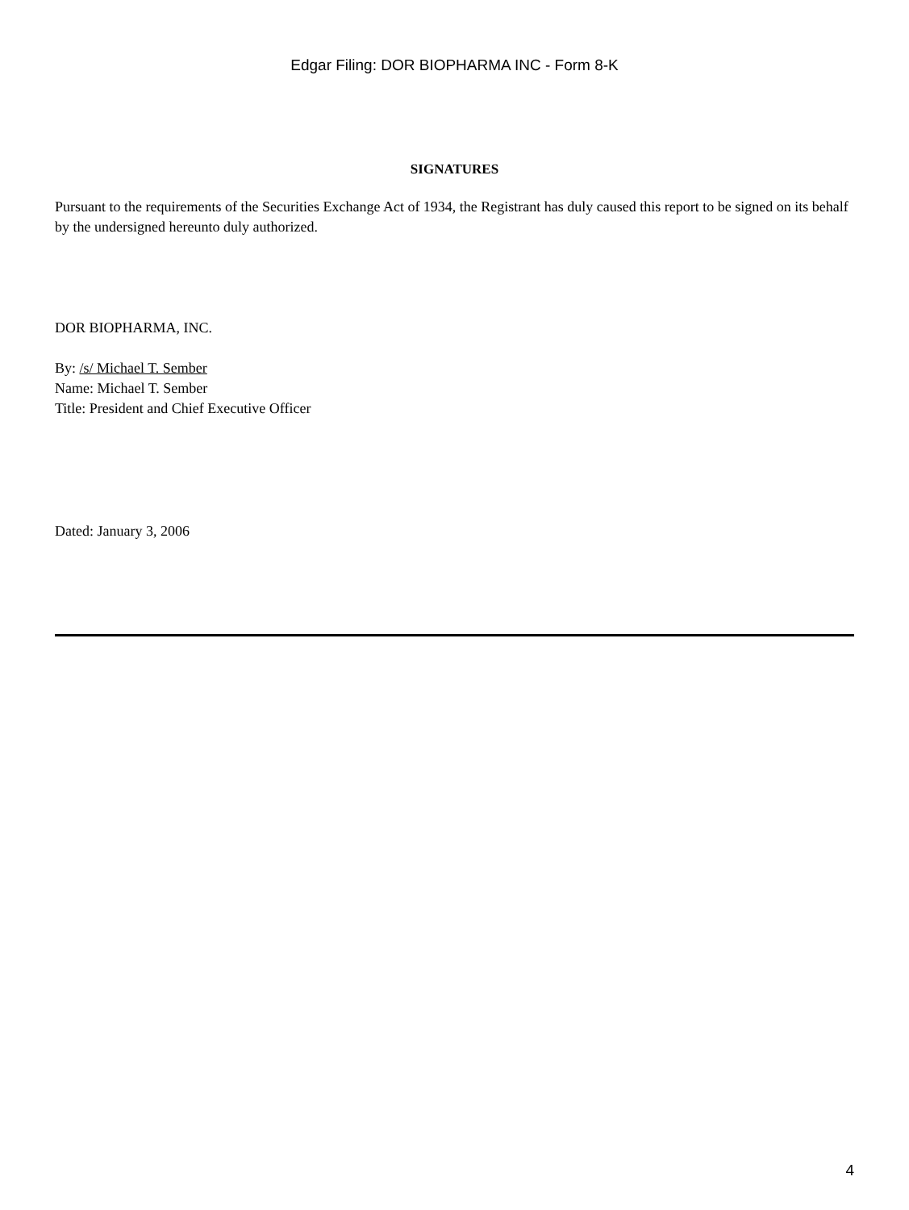Edgar Filing: DOR BIOPHARMA INC - Form 8-K
SIGNATURES
Pursuant to the requirements of the Securities Exchange Act of 1934, the Registrant has duly caused this report to be signed on its behalf by the undersigned hereunto duly authorized.
DOR BIOPHARMA, INC.
By: /s/ Michael T. Sember
Name: Michael T. Sember
Title: President and Chief Executive Officer
Dated: January 3, 2006
4